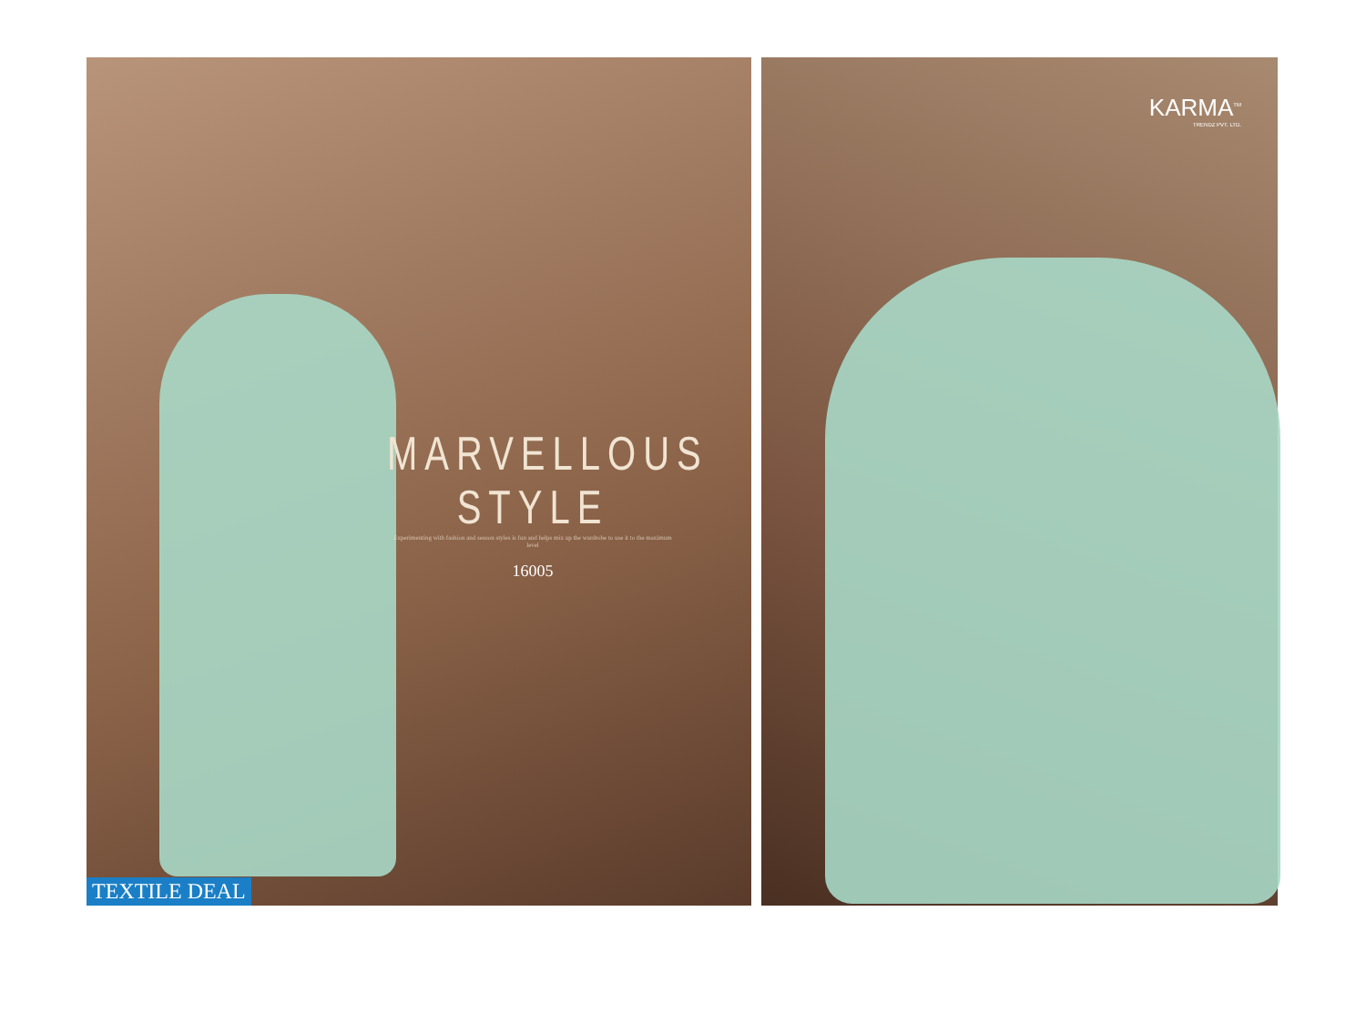MARVELLOUS STYLE
Experimenting with fashion and season styles is fun and helps mix up the wardrobe to use it to the maximum level
16005
TEXTILE DEAL
KARMA<sup>TM</sup>
TRENDZ PVT. LTD.